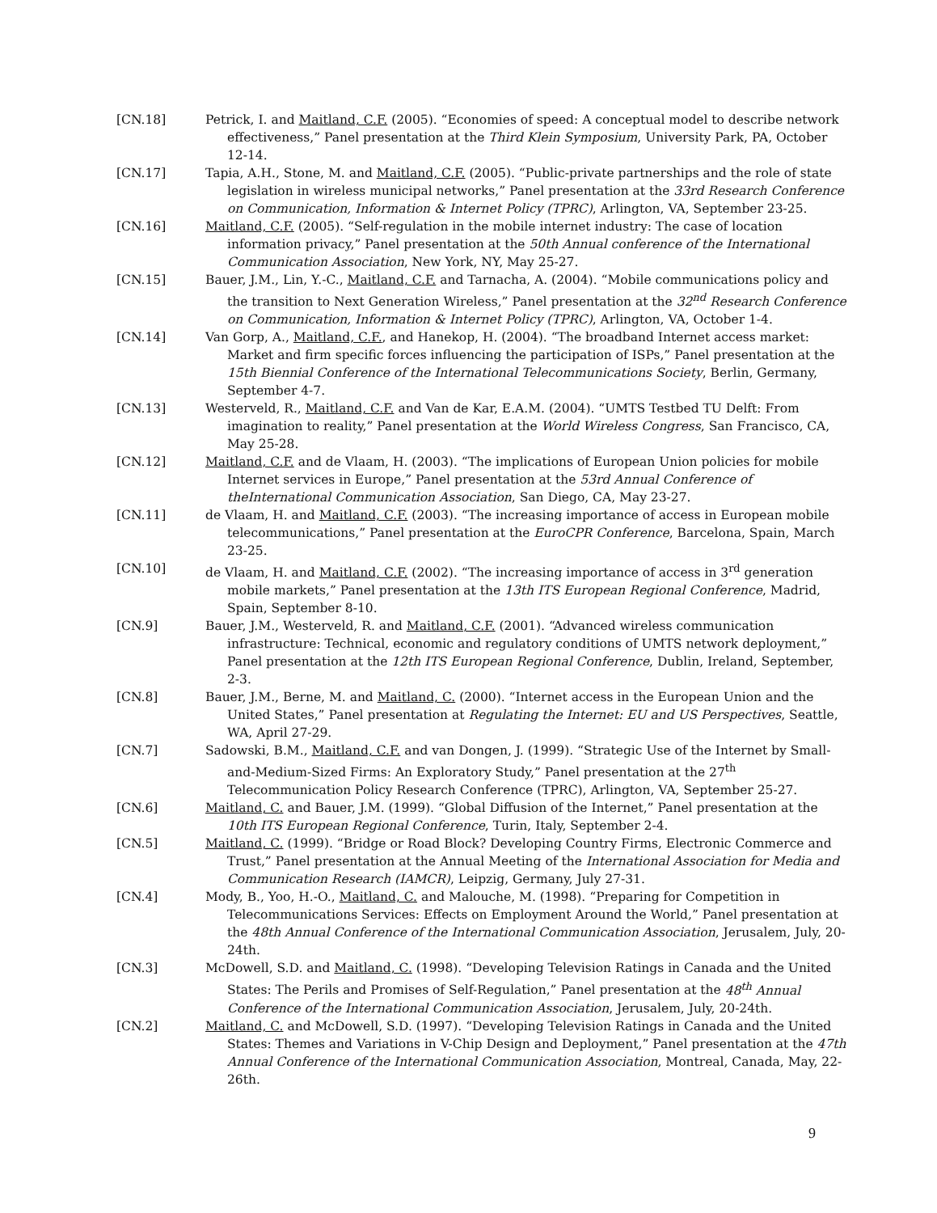[CN.18] Petrick, I. and Maitland, C.F. (2005). “Economies of speed: A conceptual model to describe network effectiveness,” Panel presentation at the Third Klein Symposium, University Park, PA, October 12-14.
[CN.17] Tapia, A.H., Stone, M. and Maitland, C.F. (2005). “Public-private partnerships and the role of state legislation in wireless municipal networks,” Panel presentation at the 33rd Research Conference on Communication, Information & Internet Policy (TPRC), Arlington, VA, September 23-25.
[CN.16] Maitland, C.F. (2005). “Self-regulation in the mobile internet industry: The case of location information privacy,” Panel presentation at the 50th Annual conference of the International Communication Association, New York, NY, May 25-27.
[CN.15] Bauer, J.M., Lin, Y.-C., Maitland, C.F. and Tarnacha, A. (2004). “Mobile communications policy and the transition to Next Generation Wireless,” Panel presentation at the 32<sup>nd</sup> Research Conference on Communication, Information & Internet Policy (TPRC), Arlington, VA, October 1-4.
[CN.14] Van Gorp, A., Maitland, C.F., and Hanekop, H. (2004). “The broadband Internet access market: Market and firm specific forces influencing the participation of ISPs,” Panel presentation at the 15th Biennial Conference of the International Telecommunications Society, Berlin, Germany, September 4-7.
[CN.13] Westerveld, R., Maitland, C.F. and Van de Kar, E.A.M. (2004). “UMTS Testbed TU Delft: From imagination to reality,” Panel presentation at the World Wireless Congress, San Francisco, CA, May 25-28.
[CN.12] Maitland, C.F. and de Vlaam, H. (2003). “The implications of European Union policies for mobile Internet services in Europe,” Panel presentation at the 53rd Annual Conference of theInternational Communication Association, San Diego, CA, May 23-27.
[CN.11] de Vlaam, H. and Maitland, C.F. (2003). “The increasing importance of access in European mobile telecommunications,” Panel presentation at the EuroCPR Conference, Barcelona, Spain, March 23-25.
[CN.10] de Vlaam, H. and Maitland, C.F. (2002). “The increasing importance of access in 3<sup>rd</sup> generation mobile markets,” Panel presentation at the 13th ITS European Regional Conference, Madrid, Spain, September 8-10.
[CN.9] Bauer, J.M., Westerveld, R. and Maitland, C.F. (2001). “Advanced wireless communication infrastructure: Technical, economic and regulatory conditions of UMTS network deployment,” Panel presentation at the 12th ITS European Regional Conference, Dublin, Ireland, September, 2-3.
[CN.8] Bauer, J.M., Berne, M. and Maitland, C. (2000). “Internet access in the European Union and the United States,” Panel presentation at Regulating the Internet: EU and US Perspectives, Seattle, WA, April 27-29.
[CN.7] Sadowski, B.M., Maitland, C.F. and van Dongen, J. (1999). “Strategic Use of the Internet by Small-and-Medium-Sized Firms: An Exploratory Study,” Panel presentation at the 27<sup>th</sup> Telecommunication Policy Research Conference (TPRC), Arlington, VA, September 25-27.
[CN.6] Maitland, C. and Bauer, J.M. (1999). “Global Diffusion of the Internet,” Panel presentation at the 10th ITS European Regional Conference, Turin, Italy, September 2-4.
[CN.5] Maitland, C. (1999). “Bridge or Road Block? Developing Country Firms, Electronic Commerce and Trust,” Panel presentation at the Annual Meeting of the International Association for Media and Communication Research (IAMCR), Leipzig, Germany, July 27-31.
[CN.4] Mody, B., Yoo, H.-O., Maitland, C. and Malouche, M. (1998). “Preparing for Competition in Telecommunications Services: Effects on Employment Around the World,” Panel presentation at the 48th Annual Conference of the International Communication Association, Jerusalem, July, 20-24th.
[CN.3] McDowell, S.D. and Maitland, C. (1998). “Developing Television Ratings in Canada and the United States: The Perils and Promises of Self-Regulation,” Panel presentation at the 48<sup>th</sup> Annual Conference of the International Communication Association, Jerusalem, July, 20-24th.
[CN.2] Maitland, C. and McDowell, S.D. (1997). “Developing Television Ratings in Canada and the United States: Themes and Variations in V-Chip Design and Deployment,” Panel presentation at the 47th Annual Conference of the International Communication Association, Montreal, Canada, May, 22-26th.
9